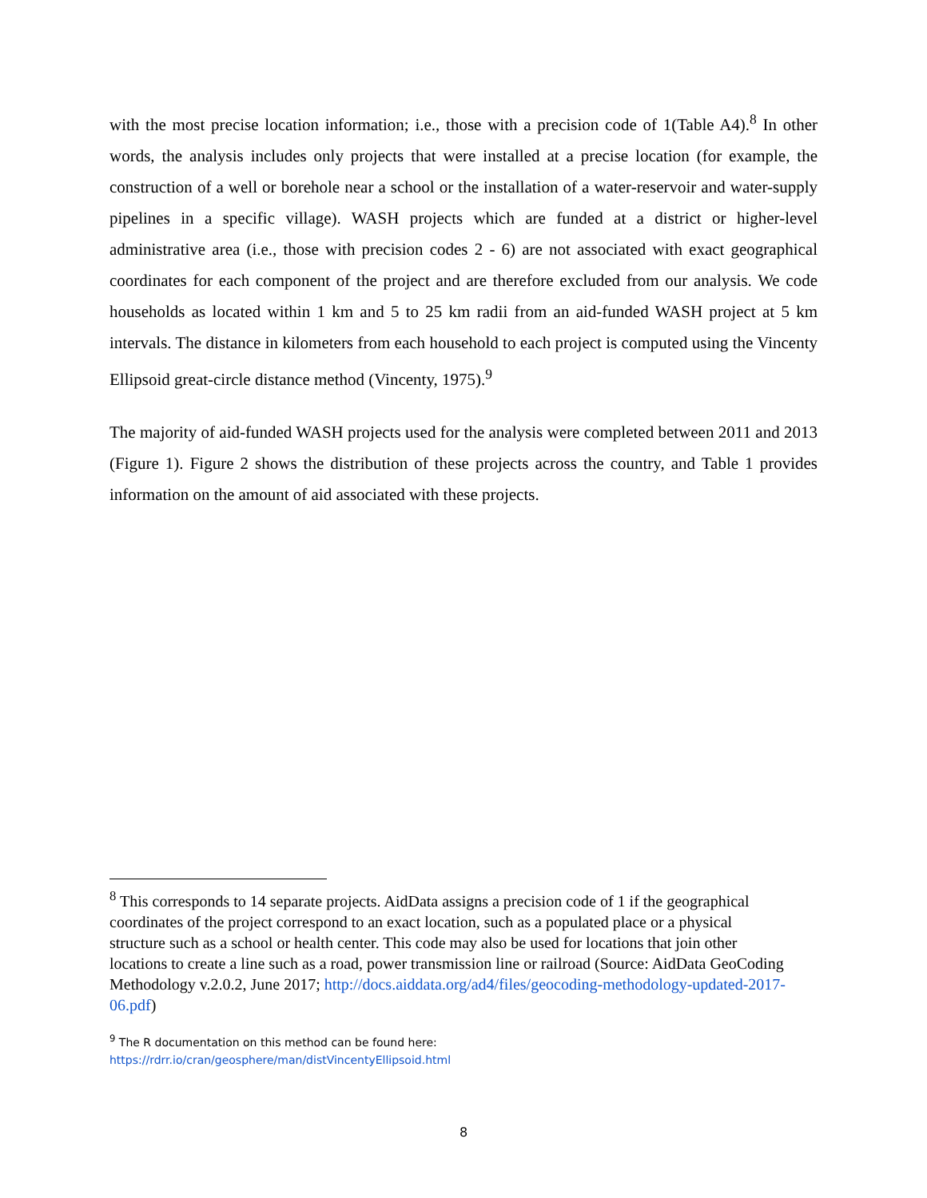with the most precise location information; i.e., those with a precision code of 1(Table A4).<sup>8</sup> In other words, the analysis includes only projects that were installed at a precise location (for example, the construction of a well or borehole near a school or the installation of a water-reservoir and water-supply pipelines in a specific village). WASH projects which are funded at a district or higher-level administrative area (i.e., those with precision codes 2 - 6) are not associated with exact geographical coordinates for each component of the project and are therefore excluded from our analysis. We code households as located within 1 km and 5 to 25 km radii from an aid-funded WASH project at 5 km intervals. The distance in kilometers from each household to each project is computed using the Vincenty Ellipsoid great-circle distance method (Vincenty, 1975).<sup>9</sup>
The majority of aid-funded WASH projects used for the analysis were completed between 2011 and 2013 (Figure 1). Figure 2 shows the distribution of these projects across the country, and Table 1 provides information on the amount of aid associated with these projects.
<sup>8</sup> This corresponds to 14 separate projects. AidData assigns a precision code of 1 if the geographical coordinates of the project correspond to an exact location, such as a populated place or a physical structure such as a school or health center. This code may also be used for locations that join other locations to create a line such as a road, power transmission line or railroad (Source: AidData GeoCoding Methodology v.2.0.2, June 2017; http://docs.aiddata.org/ad4/files/geocoding-methodology-updated-2017-06.pdf)
<sup>9</sup> The R documentation on this method can be found here:
https://rdrr.io/cran/geosphere/man/distVincentyEllipsoid.html
8